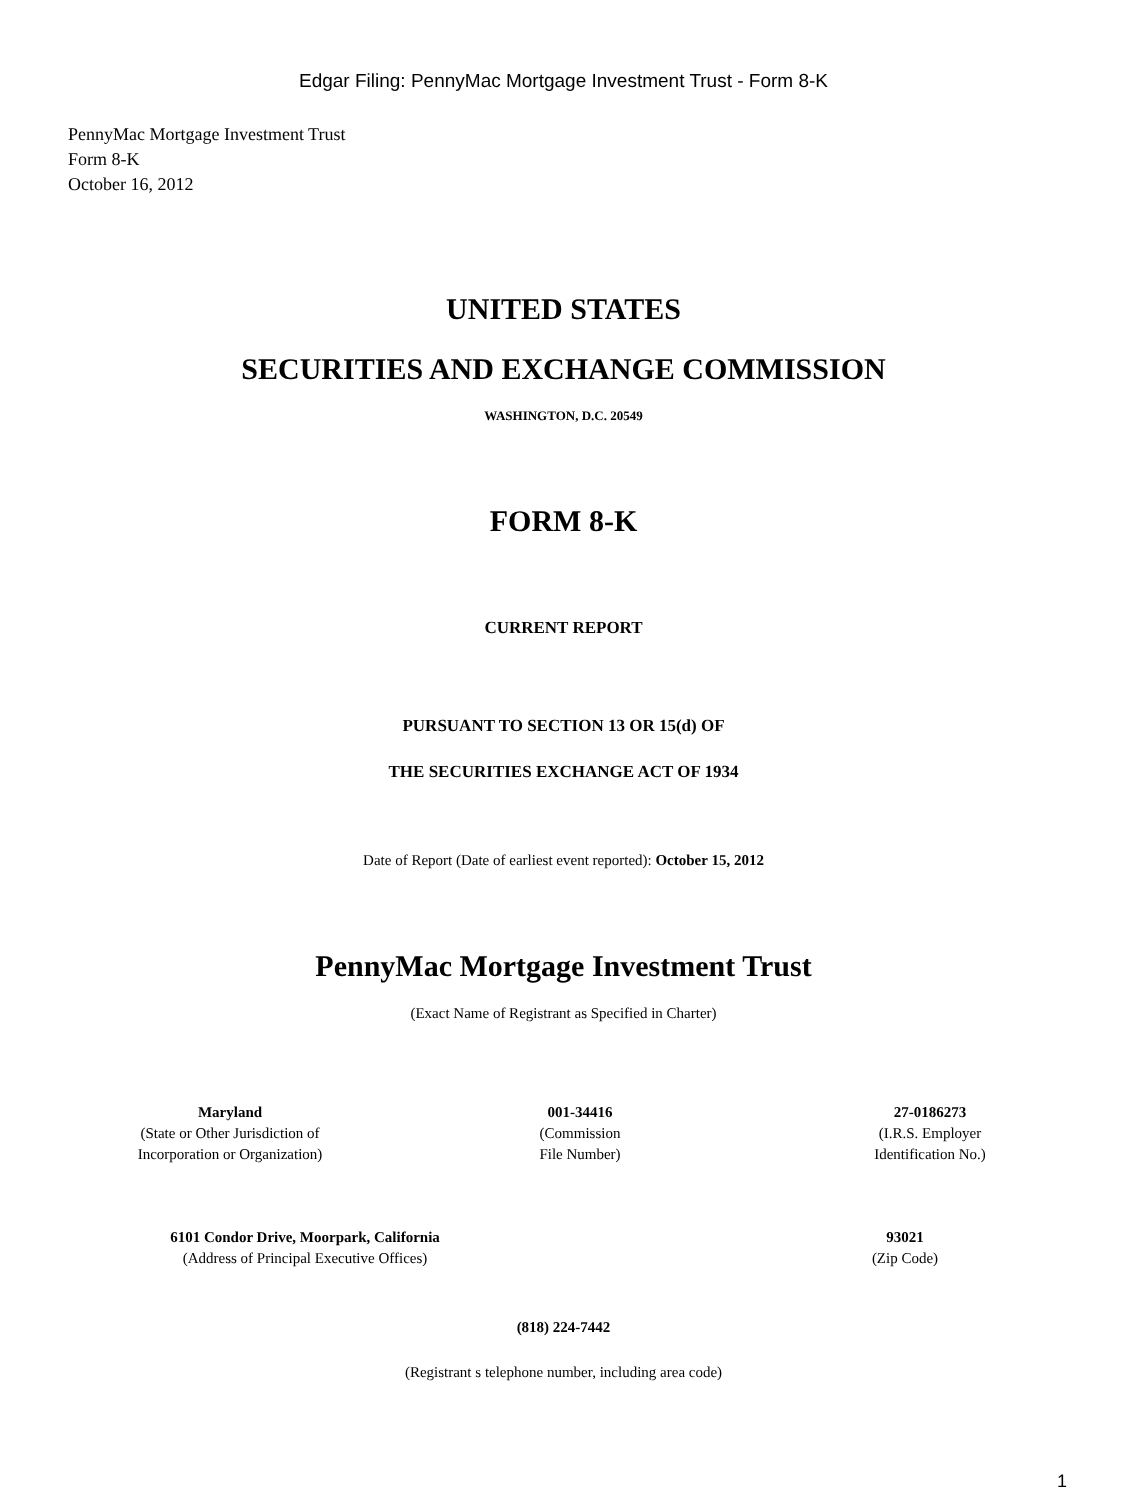Edgar Filing: PennyMac Mortgage Investment Trust - Form 8-K
PennyMac Mortgage Investment Trust
Form 8-K
October 16, 2012
UNITED STATES
SECURITIES AND EXCHANGE COMMISSION
WASHINGTON, D.C. 20549
FORM 8-K
CURRENT REPORT
PURSUANT TO SECTION 13 OR 15(d) OF
THE SECURITIES EXCHANGE ACT OF 1934
Date of Report (Date of earliest event reported): October 15, 2012
PennyMac Mortgage Investment Trust
(Exact Name of Registrant as Specified in Charter)
| Maryland (State or Other Jurisdiction of Incorporation or Organization) | 001-34416 (Commission File Number) | 27-0186273 (I.R.S. Employer Identification No.) |
| 6101 Condor Drive, Moorpark, California (Address of Principal Executive Offices) | | 93021 (Zip Code) |
(818) 224-7442
(Registrant s telephone number, including area code)
1